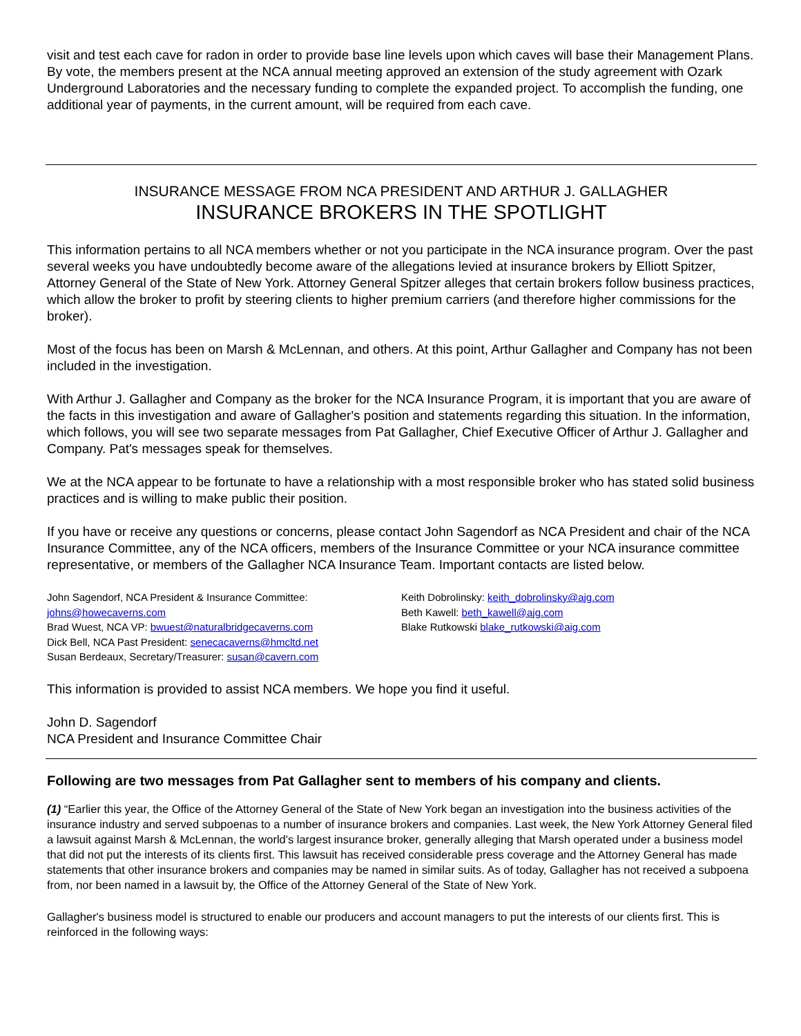visit and test each cave for radon in order to provide base line levels upon which caves will base their Management Plans. By vote, the members present at the NCA annual meeting approved an extension of the study agreement with Ozark Underground Laboratories and the necessary funding to complete the expanded project. To accomplish the funding, one additional year of payments, in the current amount, will be required from each cave.
INSURANCE MESSAGE FROM NCA PRESIDENT AND ARTHUR J. GALLAGHER
INSURANCE BROKERS IN THE SPOTLIGHT
This information pertains to all NCA members whether or not you participate in the NCA insurance program. Over the past several weeks you have undoubtedly become aware of the allegations levied at insurance brokers by Elliott Spitzer, Attorney General of the State of New York. Attorney General Spitzer alleges that certain brokers follow business practices, which allow the broker to profit by steering clients to higher premium carriers (and therefore higher commissions for the broker).
Most of the focus has been on Marsh & McLennan, and others. At this point, Arthur Gallagher and Company has not been included in the investigation.
With Arthur J. Gallagher and Company as the broker for the NCA Insurance Program, it is important that you are aware of the facts in this investigation and aware of Gallagher's position and statements regarding this situation. In the information, which follows, you will see two separate messages from Pat Gallagher, Chief Executive Officer of Arthur J. Gallagher and Company. Pat's messages speak for themselves.
We at the NCA appear to be fortunate to have a relationship with a most responsible broker who has stated solid business practices and is willing to make public their position.
If you have or receive any questions or concerns, please contact John Sagendorf as NCA President and chair of the NCA Insurance Committee, any of the NCA officers, members of the Insurance Committee or your NCA insurance committee representative, or members of the Gallagher NCA Insurance Team. Important contacts are listed below.
John Sagendorf, NCA President & Insurance Committee: johns@howecaverns.com
Brad Wuest, NCA VP: bwuest@naturalbridgecaverns.com
Dick Bell, NCA Past President: senecacaverns@hmcltd.net
Susan Berdeaux, Secretary/Treasurer: susan@cavern.com
Keith Dobrolinsky: keith_dobrolinsky@ajg.com
Beth Kawell: beth_kawell@ajg.com
Blake Rutkowski blake_rutkowski@aig.com
This information is provided to assist NCA members. We hope you find it useful.
John D. Sagendorf
NCA President and Insurance Committee Chair
Following are two messages from Pat Gallagher sent to members of his company and clients.
(1) “Earlier this year, the Office of the Attorney General of the State of New York began an investigation into the business activities of the insurance industry and served subpoenas to a number of insurance brokers and companies. Last week, the New York Attorney General filed a lawsuit against Marsh & McLennan, the world's largest insurance broker, generally alleging that Marsh operated under a business model that did not put the interests of its clients first. This lawsuit has received considerable press coverage and the Attorney General has made statements that other insurance brokers and companies may be named in similar suits. As of today, Gallagher has not received a subpoena from, nor been named in a lawsuit by, the Office of the Attorney General of the State of New York.
Gallagher's business model is structured to enable our producers and account managers to put the interests of our clients first. This is reinforced in the following ways: